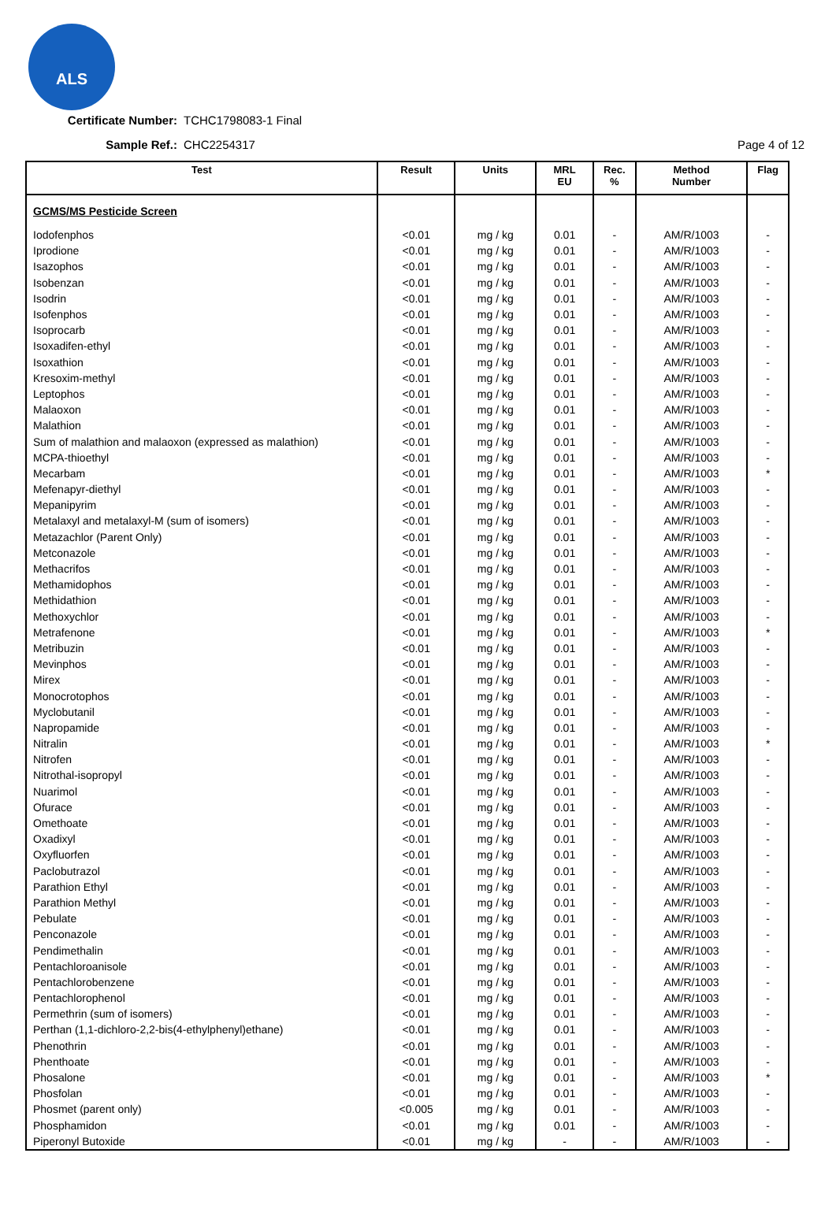ALS
Certificate Number: TCHC1798083-1 Final
Sample Ref.: CHC2254317 Page 4 of 12
| Test | Result | Units | MRL EU | Rec. % | Method Number | Flag |
| --- | --- | --- | --- | --- | --- | --- |
| GCMS/MS Pesticide Screen | | | | | | |
| Iodofenphos | <0.01 | mg / kg | 0.01 | - | AM/R/1003 | - |
| Iprodione | <0.01 | mg / kg | 0.01 | - | AM/R/1003 | - |
| Isazophos | <0.01 | mg / kg | 0.01 | - | AM/R/1003 | - |
| Isobenzan | <0.01 | mg / kg | 0.01 | - | AM/R/1003 | - |
| Isodrin | <0.01 | mg / kg | 0.01 | - | AM/R/1003 | - |
| Isofenphos | <0.01 | mg / kg | 0.01 | - | AM/R/1003 | - |
| Isoprocarb | <0.01 | mg / kg | 0.01 | - | AM/R/1003 | - |
| Isoxadifen-ethyl | <0.01 | mg / kg | 0.01 | - | AM/R/1003 | - |
| Isoxathion | <0.01 | mg / kg | 0.01 | - | AM/R/1003 | - |
| Kresoxim-methyl | <0.01 | mg / kg | 0.01 | - | AM/R/1003 | - |
| Leptophos | <0.01 | mg / kg | 0.01 | - | AM/R/1003 | - |
| Malaoxon | <0.01 | mg / kg | 0.01 | - | AM/R/1003 | - |
| Malathion | <0.01 | mg / kg | 0.01 | - | AM/R/1003 | - |
| Sum of malathion and malaoxon (expressed as malathion) | <0.01 | mg / kg | 0.01 | - | AM/R/1003 | - |
| MCPA-thioethyl | <0.01 | mg / kg | 0.01 | - | AM/R/1003 | - |
| Mecarbam | <0.01 | mg / kg | 0.01 | - | AM/R/1003 | * |
| Mefenapyr-diethyl | <0.01 | mg / kg | 0.01 | - | AM/R/1003 | - |
| Mepanipyrim | <0.01 | mg / kg | 0.01 | - | AM/R/1003 | - |
| Metalaxyl and metalaxyl-M (sum of isomers) | <0.01 | mg / kg | 0.01 | - | AM/R/1003 | - |
| Metazachlor (Parent Only) | <0.01 | mg / kg | 0.01 | - | AM/R/1003 | - |
| Metconazole | <0.01 | mg / kg | 0.01 | - | AM/R/1003 | - |
| Methacrifos | <0.01 | mg / kg | 0.01 | - | AM/R/1003 | - |
| Methamidophos | <0.01 | mg / kg | 0.01 | - | AM/R/1003 | - |
| Methidathion | <0.01 | mg / kg | 0.01 | - | AM/R/1003 | - |
| Methoxychlor | <0.01 | mg / kg | 0.01 | - | AM/R/1003 | - |
| Metrafenone | <0.01 | mg / kg | 0.01 | - | AM/R/1003 | * |
| Metribuzin | <0.01 | mg / kg | 0.01 | - | AM/R/1003 | - |
| Mevinphos | <0.01 | mg / kg | 0.01 | - | AM/R/1003 | - |
| Mirex | <0.01 | mg / kg | 0.01 | - | AM/R/1003 | - |
| Monocrotophos | <0.01 | mg / kg | 0.01 | - | AM/R/1003 | - |
| Myclobutanil | <0.01 | mg / kg | 0.01 | - | AM/R/1003 | - |
| Napropamide | <0.01 | mg / kg | 0.01 | - | AM/R/1003 | - |
| Nitralin | <0.01 | mg / kg | 0.01 | - | AM/R/1003 | * |
| Nitrofen | <0.01 | mg / kg | 0.01 | - | AM/R/1003 | - |
| Nitrothal-isopropyl | <0.01 | mg / kg | 0.01 | - | AM/R/1003 | - |
| Nuarimol | <0.01 | mg / kg | 0.01 | - | AM/R/1003 | - |
| Ofurace | <0.01 | mg / kg | 0.01 | - | AM/R/1003 | - |
| Omethoate | <0.01 | mg / kg | 0.01 | - | AM/R/1003 | - |
| Oxadixyl | <0.01 | mg / kg | 0.01 | - | AM/R/1003 | - |
| Oxyfluorfen | <0.01 | mg / kg | 0.01 | - | AM/R/1003 | - |
| Paclobutrazol | <0.01 | mg / kg | 0.01 | - | AM/R/1003 | - |
| Parathion Ethyl | <0.01 | mg / kg | 0.01 | - | AM/R/1003 | - |
| Parathion Methyl | <0.01 | mg / kg | 0.01 | - | AM/R/1003 | - |
| Pebulate | <0.01 | mg / kg | 0.01 | - | AM/R/1003 | - |
| Penconazole | <0.01 | mg / kg | 0.01 | - | AM/R/1003 | - |
| Pendimethalin | <0.01 | mg / kg | 0.01 | - | AM/R/1003 | - |
| Pentachloroanisole | <0.01 | mg / kg | 0.01 | - | AM/R/1003 | - |
| Pentachlorobenzene | <0.01 | mg / kg | 0.01 | - | AM/R/1003 | - |
| Pentachlorophenol | <0.01 | mg / kg | 0.01 | - | AM/R/1003 | - |
| Permethrin (sum of isomers) | <0.01 | mg / kg | 0.01 | - | AM/R/1003 | - |
| Perthan (1,1-dichloro-2,2-bis(4-ethylphenyl)ethane) | <0.01 | mg / kg | 0.01 | - | AM/R/1003 | - |
| Phenothrin | <0.01 | mg / kg | 0.01 | - | AM/R/1003 | - |
| Phenthoate | <0.01 | mg / kg | 0.01 | - | AM/R/1003 | - |
| Phosalone | <0.01 | mg / kg | 0.01 | - | AM/R/1003 | * |
| Phosfolan | <0.01 | mg / kg | 0.01 | - | AM/R/1003 | - |
| Phosmet (parent only) | <0.005 | mg / kg | 0.01 | - | AM/R/1003 | - |
| Phosphamidon | <0.01 | mg / kg | 0.01 | - | AM/R/1003 | - |
| Piperonyl Butoxide | <0.01 | mg / kg | - | - | AM/R/1003 | - |